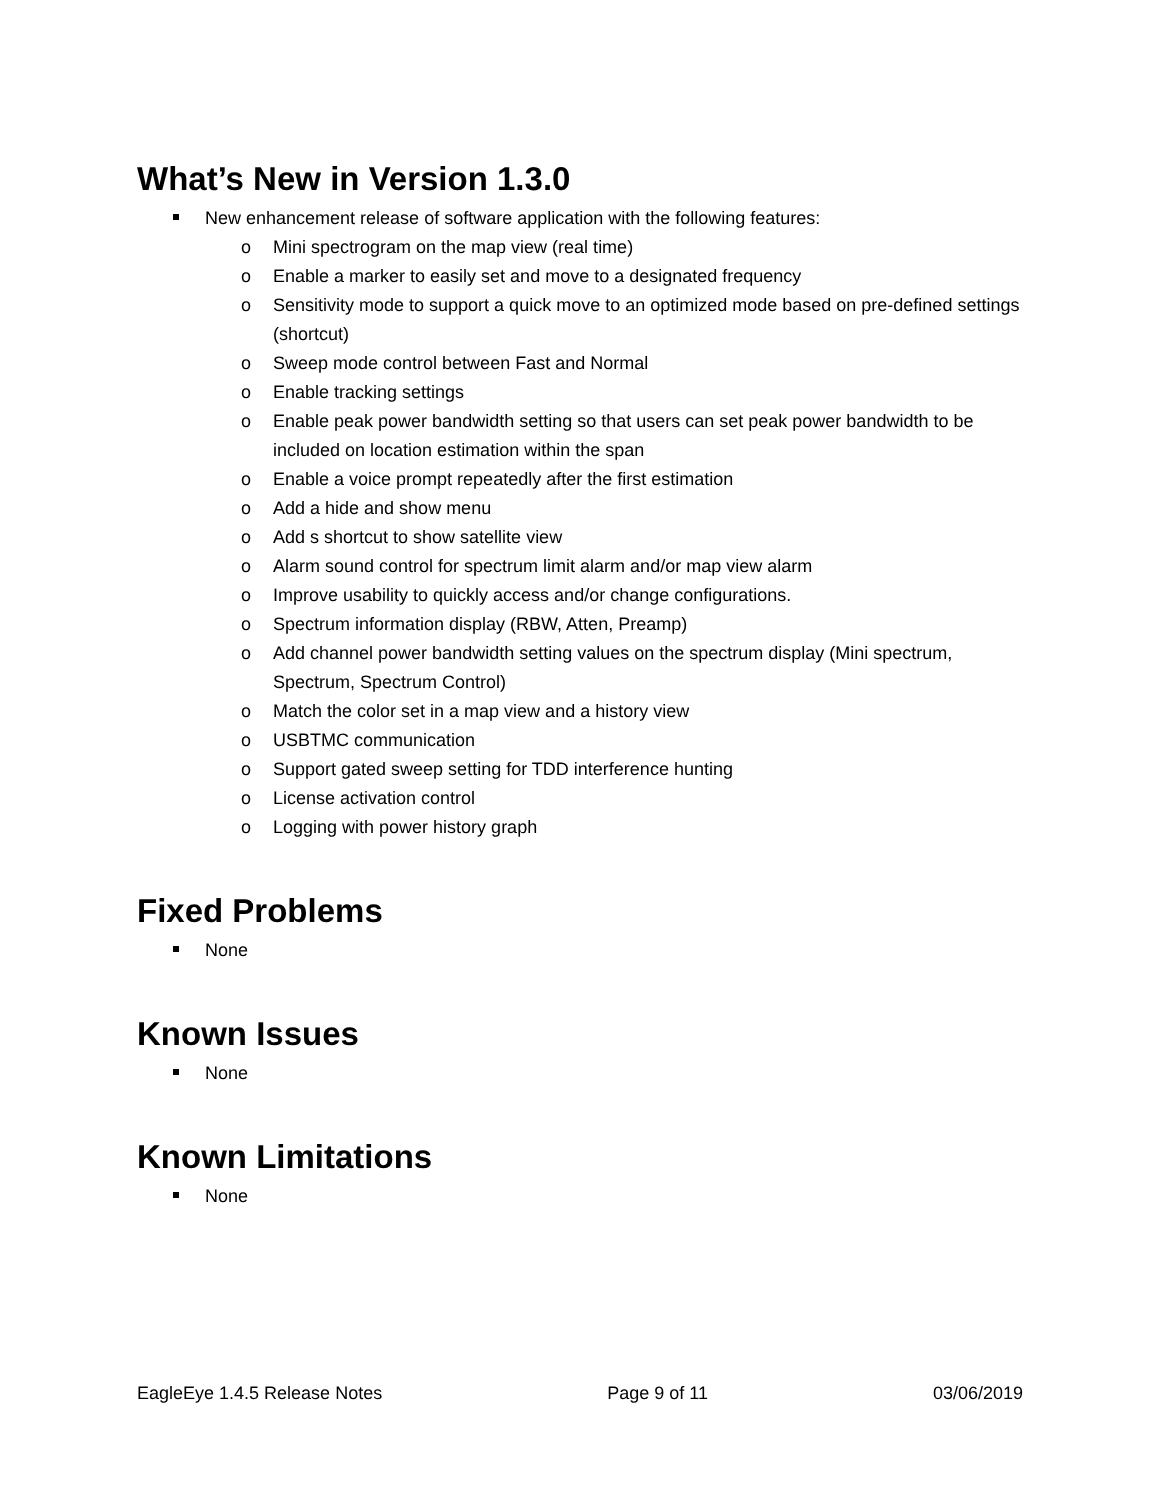What’s New in Version 1.3.0
New enhancement release of software application with the following features:
o Mini spectrogram on the map view (real time)
o Enable a marker to easily set and move to a designated frequency
o Sensitivity mode to support a quick move to an optimized mode based on pre-defined settings (shortcut)
o Sweep mode control between Fast and Normal
o Enable tracking settings
o Enable peak power bandwidth setting so that users can set peak power bandwidth to be included on location estimation within the span
o Enable a voice prompt repeatedly after the first estimation
o Add a hide and show menu
o Add s shortcut to show satellite view
o Alarm sound control for spectrum limit alarm and/or map view alarm
o Improve usability to quickly access and/or change configurations.
o Spectrum information display (RBW, Atten, Preamp)
o Add channel power bandwidth setting values on the spectrum display (Mini spectrum, Spectrum, Spectrum Control)
o Match the color set in a map view and a history view
o USBTMC communication
o Support gated sweep setting for TDD interference hunting
o License activation control
o Logging with power history graph
Fixed Problems
None
Known Issues
None
Known Limitations
None
EagleEye 1.4.5 Release Notes Page 9 of 11 03/06/2019